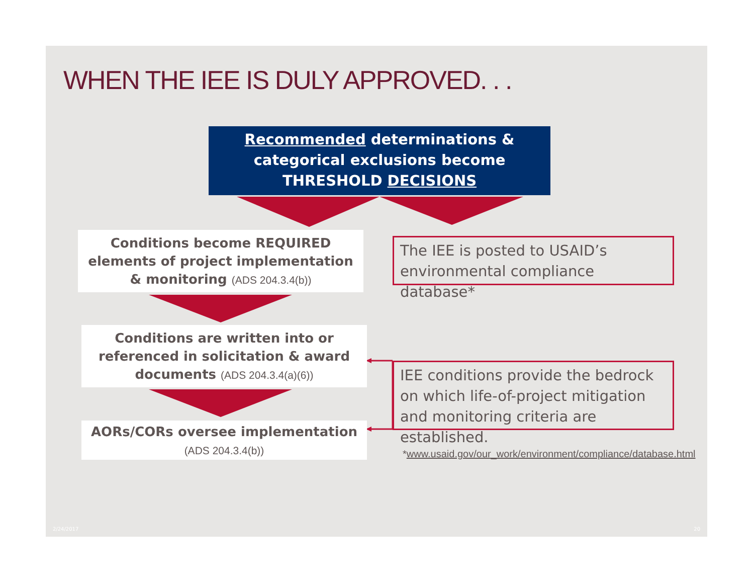WHEN THE IEE IS DULY APPROVED. . .
Recommended determinations &
categorical exclusions become
THRESHOLD DECISIONS
Conditions become REQUIRED
elements of project implementation
& monitoring (ADS 204.3.4(b))
The IEE is posted to USAID’s
environmental compliance database*
Conditions are written into or
referenced in solicitation & award
documents (ADS 204.3.4(a)(6))
IEE conditions provide the bedrock on which life-of-project mitigation and monitoring criteria are established.
AORs/CORs oversee implementation
(ADS 204.3.4(b))
*www.usaid.gov/our_work/environment/compliance/database.html
2/24/2017 20